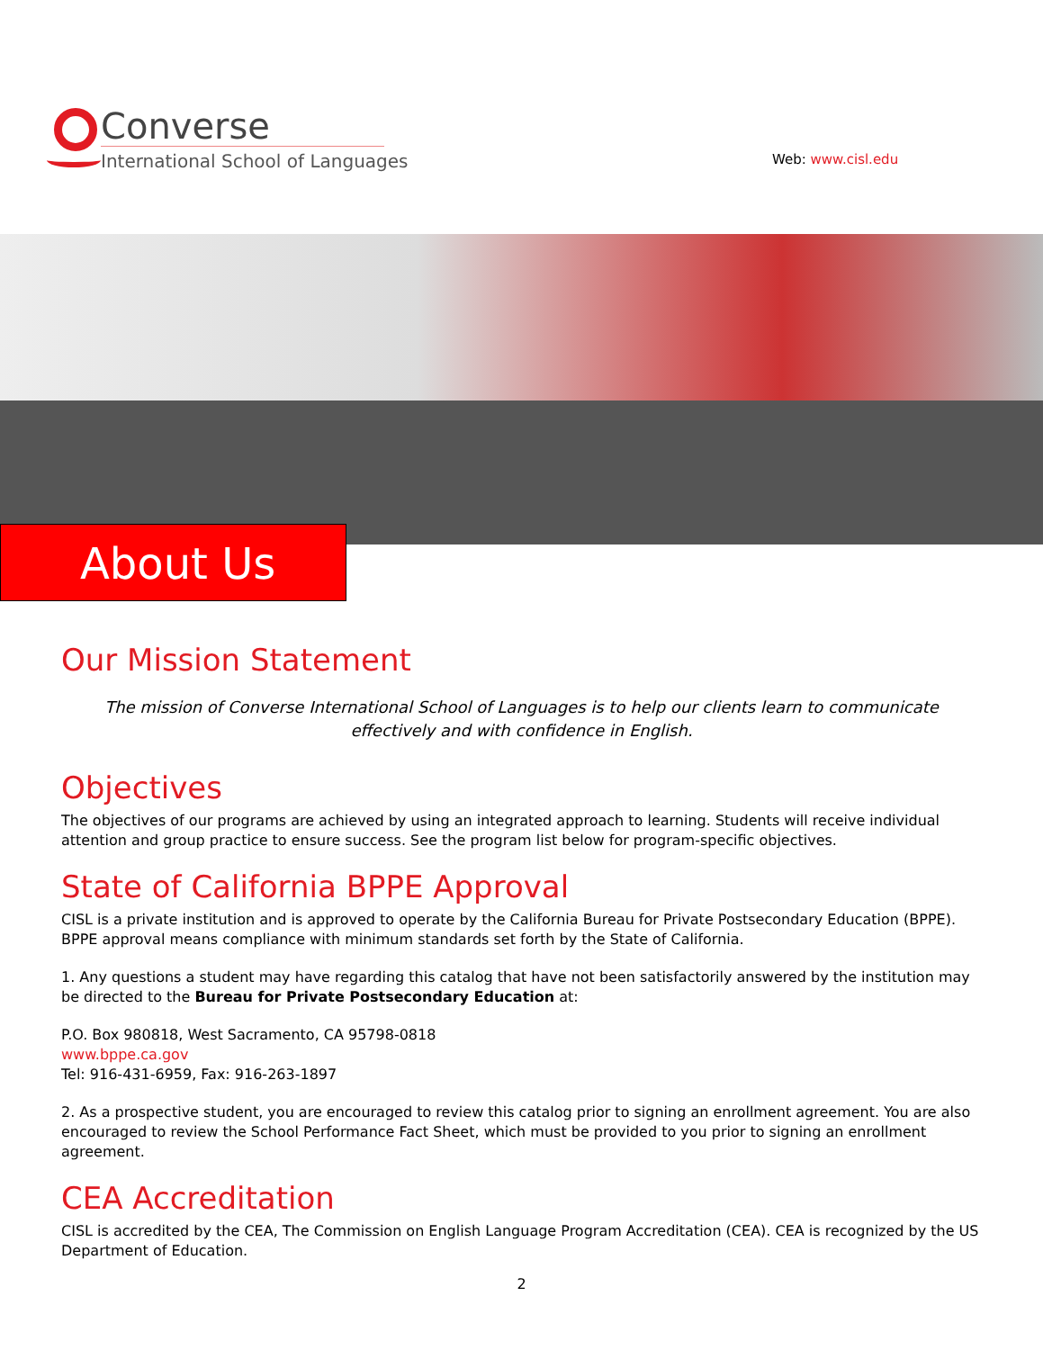Converse
International School of Languages
Web: www.cisl.edu
About Us
Our Mission Statement
The mission of Converse International School of Languages is to help our clients learn to communicate effectively and with confidence in English.
Objectives
The objectives of our programs are achieved by using an integrated approach to learning. Students will receive individual attention and group practice to ensure success. See the program list below for program-specific objectives.
State of California BPPE Approval
CISL is a private institution and is approved to operate by the California Bureau for Private Postsecondary Education (BPPE). BPPE approval means compliance with minimum standards set forth by the State of California.
1. Any questions a student may have regarding this catalog that have not been satisfactorily answered by the institution may be directed to the Bureau for Private Postsecondary Education at:
P.O. Box 980818, West Sacramento, CA 95798-0818
www.bppe.ca.gov
Tel: 916-431-6959, Fax: 916-263-1897
2. As a prospective student, you are encouraged to review this catalog prior to signing an enrollment agreement. You are also encouraged to review the School Performance Fact Sheet, which must be provided to you prior to signing an enrollment agreement.
CEA Accreditation
CISL is accredited by the CEA, The Commission on English Language Program Accreditation (CEA). CEA is recognized by the US Department of Education.
2